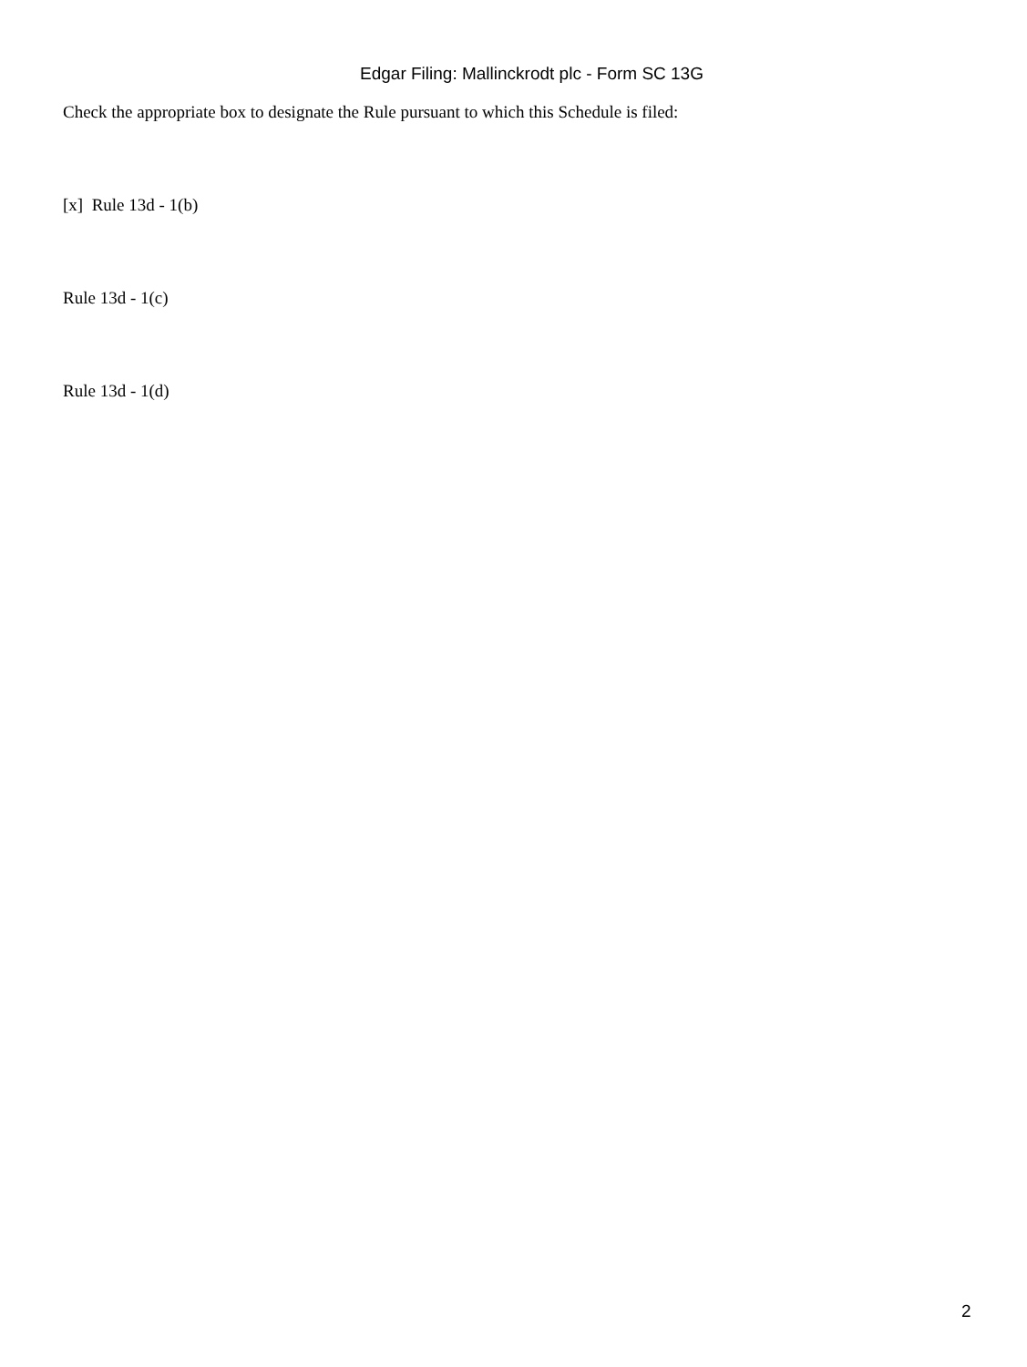Edgar Filing: Mallinckrodt plc - Form SC 13G
Check the appropriate box to designate the Rule pursuant to which this Schedule is filed:
[x] Rule 13d - 1(b)
Rule 13d - 1(c)
Rule 13d - 1(d)
2